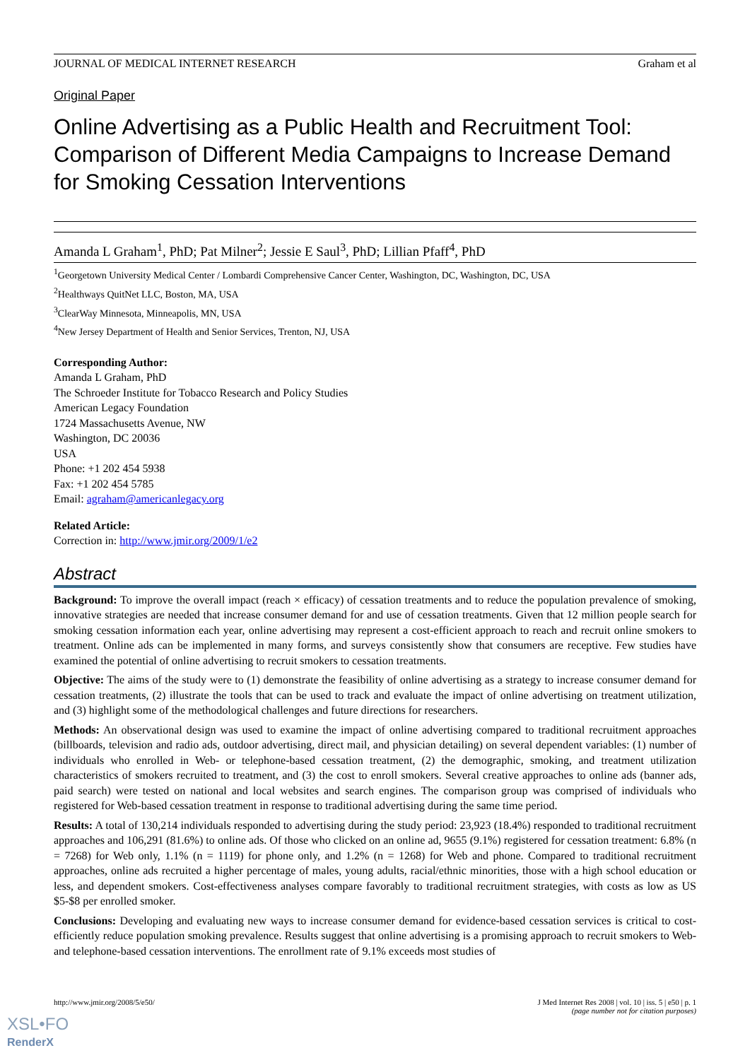JOURNAL OF MEDICAL INTERNET RESEARCH Graham et al
Original Paper
Online Advertising as a Public Health and Recruitment Tool: Comparison of Different Media Campaigns to Increase Demand for Smoking Cessation Interventions
Amanda L Graham<sup>1</sup>, PhD; Pat Milner<sup>2</sup>; Jessie E Saul<sup>3</sup>, PhD; Lillian Pfaff<sup>4</sup>, PhD
<sup>1</sup> Georgetown University Medical Center / Lombardi Comprehensive Cancer Center, Washington, DC, Washington, DC, USA
<sup>2</sup> Healthways QuitNet LLC, Boston, MA, USA
<sup>3</sup> ClearWay Minnesota, Minneapolis, MN, USA
<sup>4</sup> New Jersey Department of Health and Senior Services, Trenton, NJ, USA
Corresponding Author:
Amanda L Graham, PhD
The Schroeder Institute for Tobacco Research and Policy Studies
American Legacy Foundation
1724 Massachusetts Avenue, NW
Washington, DC 20036
USA
Phone: +1 202 454 5938
Fax: +1 202 454 5785
Email: agraham@americanlegacy.org
Related Article:
Correction in: http://www.jmir.org/2009/1/e2
Abstract
Background: To improve the overall impact (reach × efficacy) of cessation treatments and to reduce the population prevalence of smoking, innovative strategies are needed that increase consumer demand for and use of cessation treatments. Given that 12 million people search for smoking cessation information each year, online advertising may represent a cost-efficient approach to reach and recruit online smokers to treatment. Online ads can be implemented in many forms, and surveys consistently show that consumers are receptive. Few studies have examined the potential of online advertising to recruit smokers to cessation treatments.
Objective: The aims of the study were to (1) demonstrate the feasibility of online advertising as a strategy to increase consumer demand for cessation treatments, (2) illustrate the tools that can be used to track and evaluate the impact of online advertising on treatment utilization, and (3) highlight some of the methodological challenges and future directions for researchers.
Methods: An observational design was used to examine the impact of online advertising compared to traditional recruitment approaches (billboards, television and radio ads, outdoor advertising, direct mail, and physician detailing) on several dependent variables: (1) number of individuals who enrolled in Web- or telephone-based cessation treatment, (2) the demographic, smoking, and treatment utilization characteristics of smokers recruited to treatment, and (3) the cost to enroll smokers. Several creative approaches to online ads (banner ads, paid search) were tested on national and local websites and search engines. The comparison group was comprised of individuals who registered for Web-based cessation treatment in response to traditional advertising during the same time period.
Results: A total of 130,214 individuals responded to advertising during the study period: 23,923 (18.4%) responded to traditional recruitment approaches and 106,291 (81.6%) to online ads. Of those who clicked on an online ad, 9655 (9.1%) registered for cessation treatment: 6.8% (n = 7268) for Web only, 1.1% (n = 1119) for phone only, and 1.2% (n = 1268) for Web and phone. Compared to traditional recruitment approaches, online ads recruited a higher percentage of males, young adults, racial/ethnic minorities, those with a high school education or less, and dependent smokers. Cost-effectiveness analyses compare favorably to traditional recruitment strategies, with costs as low as US $5-$8 per enrolled smoker.
Conclusions: Developing and evaluating new ways to increase consumer demand for evidence-based cessation services is critical to cost-efficiently reduce population smoking prevalence. Results suggest that online advertising is a promising approach to recruit smokers to Web- and telephone-based cessation interventions. The enrollment rate of 9.1% exceeds most studies of
http://www.jmir.org/2008/5/e50/ J Med Internet Res 2008 | vol. 10 | iss. 5 | e50 | p. 1
(page number not for citation purposes)
XSL•FO
RenderX